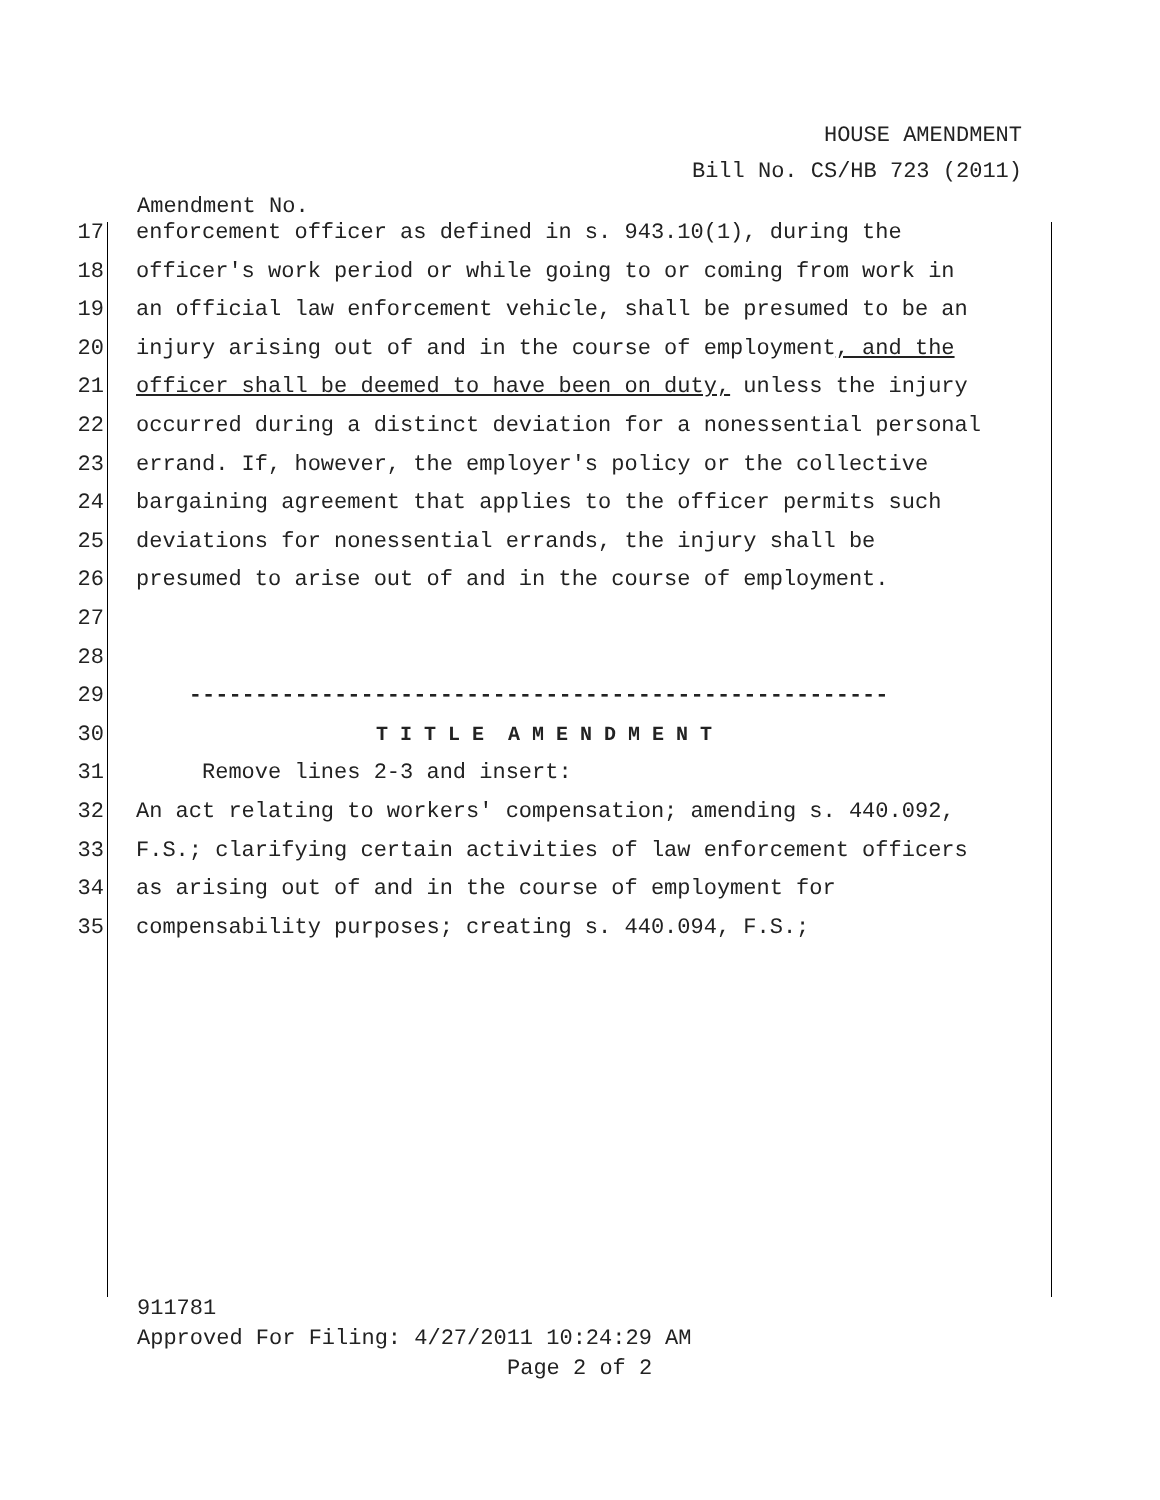HOUSE AMENDMENT
Bill No. CS/HB 723 (2011)
Amendment No.
17 enforcement officer as defined in s. 943.10(1), during the
18 officer's work period or while going to or coming from work in
19 an official law enforcement vehicle, shall be presumed to be an
20 injury arising out of and in the course of employment, and the
21 officer shall be deemed to have been on duty, unless the injury
22 occurred during a distinct deviation for a nonessential personal
23 errand. If, however, the employer's policy or the collective
24 bargaining agreement that applies to the officer permits such
25 deviations for nonessential errands, the injury shall be
26 presumed to arise out of and in the course of employment.
27
28
29 -----------------------------------------------------
30 T I T L E A M E N D M E N T
31 Remove lines 2-3 and insert:
32 An act relating to workers' compensation; amending s. 440.092,
33 F.S.; clarifying certain activities of law enforcement officers
34 as arising out of and in the course of employment for
35 compensability purposes; creating s. 440.094, F.S.;
911781
Approved For Filing: 4/27/2011 10:24:29 AM
Page 2 of 2